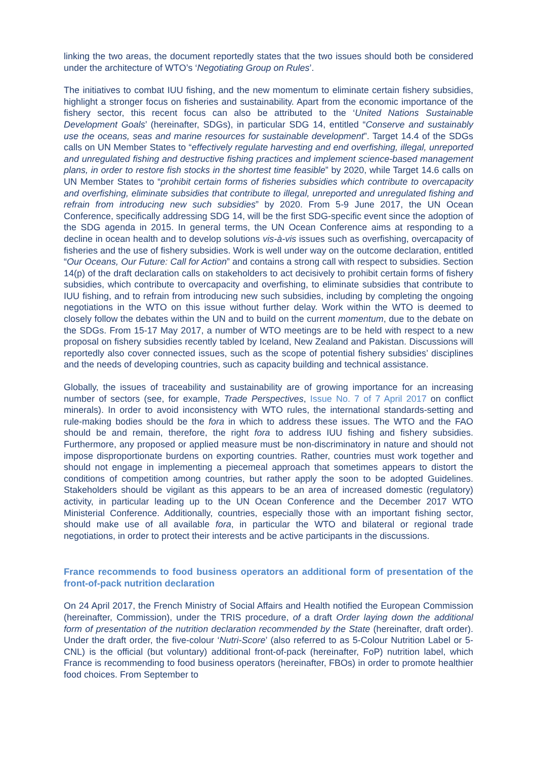linking the two areas, the document reportedly states that the two issues should both be considered under the architecture of WTO’s ‘Negotiating Group on Rules’.
The initiatives to combat IUU fishing, and the new momentum to eliminate certain fishery subsidies, highlight a stronger focus on fisheries and sustainability. Apart from the economic importance of the fishery sector, this recent focus can also be attributed to the ‘United Nations Sustainable Development Goals’ (hereinafter, SDGs), in particular SDG 14, entitled “Conserve and sustainably use the oceans, seas and marine resources for sustainable development”. Target 14.4 of the SDGs calls on UN Member States to “effectively regulate harvesting and end overfishing, illegal, unreported and unregulated fishing and destructive fishing practices and implement science-based management plans, in order to restore fish stocks in the shortest time feasible” by 2020, while Target 14.6 calls on UN Member States to “prohibit certain forms of fisheries subsidies which contribute to overcapacity and overfishing, eliminate subsidies that contribute to illegal, unreported and unregulated fishing and refrain from introducing new such subsidies” by 2020. From 5-9 June 2017, the UN Ocean Conference, specifically addressing SDG 14, will be the first SDG-specific event since the adoption of the SDG agenda in 2015. In general terms, the UN Ocean Conference aims at responding to a decline in ocean health and to develop solutions vis-à-vis issues such as overfishing, overcapacity of fisheries and the use of fishery subsidies. Work is well under way on the outcome declaration, entitled “Our Oceans, Our Future: Call for Action” and contains a strong call with respect to subsidies. Section 14(p) of the draft declaration calls on stakeholders to act decisively to prohibit certain forms of fishery subsidies, which contribute to overcapacity and overfishing, to eliminate subsidies that contribute to IUU fishing, and to refrain from introducing new such subsidies, including by completing the ongoing negotiations in the WTO on this issue without further delay. Work within the WTO is deemed to closely follow the debates within the UN and to build on the current momentum, due to the debate on the SDGs. From 15-17 May 2017, a number of WTO meetings are to be held with respect to a new proposal on fishery subsidies recently tabled by Iceland, New Zealand and Pakistan. Discussions will reportedly also cover connected issues, such as the scope of potential fishery subsidies’ disciplines and the needs of developing countries, such as capacity building and technical assistance.
Globally, the issues of traceability and sustainability are of growing importance for an increasing number of sectors (see, for example, Trade Perspectives, Issue No. 7 of 7 April 2017 on conflict minerals). In order to avoid inconsistency with WTO rules, the international standards-setting and rule-making bodies should be the fora in which to address these issues. The WTO and the FAO should be and remain, therefore, the right fora to address IUU fishing and fishery subsidies. Furthermore, any proposed or applied measure must be non-discriminatory in nature and should not impose disproportionate burdens on exporting countries. Rather, countries must work together and should not engage in implementing a piecemeal approach that sometimes appears to distort the conditions of competition among countries, but rather apply the soon to be adopted Guidelines. Stakeholders should be vigilant as this appears to be an area of increased domestic (regulatory) activity, in particular leading up to the UN Ocean Conference and the December 2017 WTO Ministerial Conference. Additionally, countries, especially those with an important fishing sector, should make use of all available fora, in particular the WTO and bilateral or regional trade negotiations, in order to protect their interests and be active participants in the discussions.
France recommends to food business operators an additional form of presentation of the front-of-pack nutrition declaration
On 24 April 2017, the French Ministry of Social Affairs and Health notified the European Commission (hereinafter, Commission), under the TRIS procedure, of a draft Order laying down the additional form of presentation of the nutrition declaration recommended by the State (hereinafter, draft order). Under the draft order, the five-colour ‘Nutri-Score’ (also referred to as 5-Colour Nutrition Label or 5-CNL) is the official (but voluntary) additional front-of-pack (hereinafter, FoP) nutrition label, which France is recommending to food business operators (hereinafter, FBOs) in order to promote healthier food choices. From September to